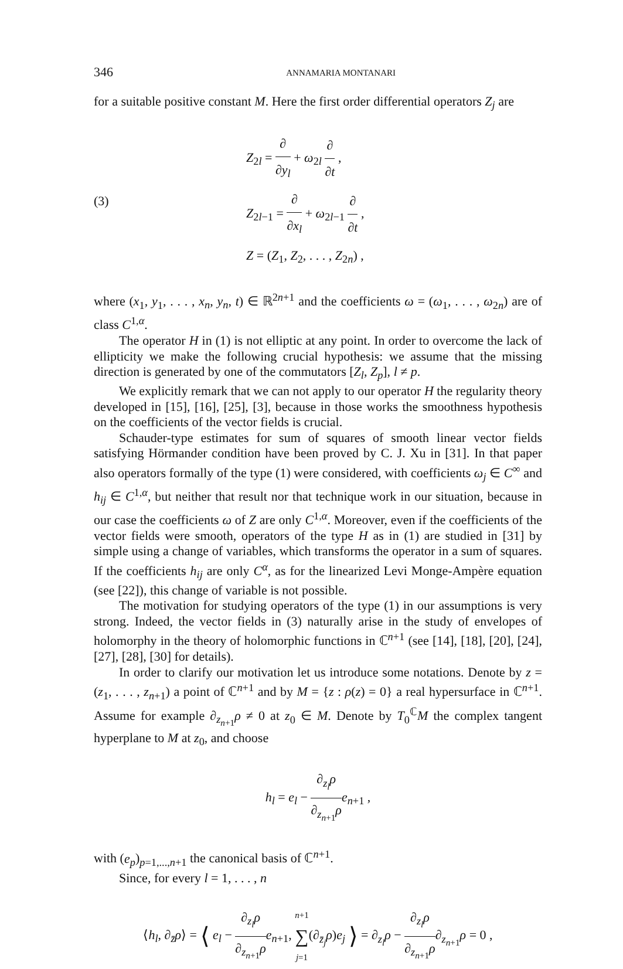346 ANNAMARIA MONTANARI
for a suitable positive constant M. Here the first order differential operators Z<sub>j</sub> are
(3)
Z<sub>2l</sub> = ∂ ∂y<sub>l</sub> + ω<sub>2l</sub> ∂ ∂t ,
Z<sub>2l−1</sub> = ∂ ∂x<sub>l</sub> + ω<sub>2l−1</sub> ∂ ∂t ,
Z = (Z<sub>1</sub>, Z<sub>2</sub>, . . . , Z<sub>2n</sub>) ,
where (x<sub>1</sub>, y<sub>1</sub>, . . . , x<sub>n</sub>, y<sub>n</sub>, t) ∈ ℝ<sup>2n+1</sup> and the coefficients ω = (ω<sub>1</sub>, . . . , ω<sub>2n</sub>) are of class C<sup>1,α</sup>.
The operator H in (1) is not elliptic at any point. In order to overcome the lack of ellipticity we make the following crucial hypothesis: we assume that the missing direction is generated by one of the commutators [Z<sub>l</sub>, Z<sub>p</sub>], l ≠ p.
We explicitly remark that we can not apply to our operator H the regularity theory developed in [15], [16], [25], [3], because in those works the smoothness hypothesis on the coefficients of the vector fields is crucial.
Schauder-type estimates for sum of squares of smooth linear vector fields satisfying Hörmander condition have been proved by C. J. Xu in [31]. In that paper also operators formally of the type (1) were considered, with coefficients ω<sub>j</sub> ∈ C<sup>∞</sup> and h<sub>ij</sub> ∈ C<sup>1,α</sup>, but neither that result nor that technique work in our situation, because in our case the coefficients ω of Z are only C<sup>1,α</sup>. Moreover, even if the coefficients of the vector fields were smooth, operators of the type H as in (1) are studied in [31] by simple using a change of variables, which transforms the operator in a sum of squares. If the coefficients h<sub>ij</sub> are only C<sup>α</sup>, as for the linearized Levi Monge-Ampère equation (see [22]), this change of variable is not possible.
The motivation for studying operators of the type (1) in our assumptions is very strong. Indeed, the vector fields in (3) naturally arise in the study of envelopes of holomorphy in the theory of holomorphic functions in ℂ<sup>n+1</sup> (see [14], [18], [20], [24], [27], [28], [30] for details).
In order to clarify our motivation let us introduce some notations. Denote by z = (z<sub>1</sub>, . . . , z<sub>n+1</sub>) a point of ℂ<sup>n+1</sup> and by M = {z : ρ(z) = 0} a real hypersurface in ℂ<sup>n+1</sup>. Assume for example ∂<sub>z<sub>n+1</sub></sub>ρ ≠ 0 at z<sub>0</sub> ∈ M. Denote by T<sub>0</sub><sup>ℂ</sup>M the complex tangent hyperplane to M at z<sub>0</sub>, and choose
h<sub>l</sub> = e<sub>l</sub> − ∂<sub>z<sub>l</sub></sub>ρ ∂<sub>z<sub>n+1</sub></sub>ρ e<sub>n+1</sub> ,
with (e<sub>p</sub>)<sub>p=1,...,n+1</sub> the canonical basis of ℂ<sup>n+1</sup>.
Since, for every l = 1, . . . , n
⟨h<sub>l</sub>, ∂<sub>z̄</sub>ρ⟩ = ⟨ e<sub>l</sub> − ∂<sub>z<sub>l</sub></sub>ρ ∂<sub>z<sub>n+1</sub></sub>ρ e<sub>n+1</sub>, n+1 ∑ j=1(∂<sub>z̄<sub>j</sub></sub>ρ)e<sub>j</sub> ⟩ = ∂<sub>z<sub>l</sub></sub>ρ − ∂<sub>z<sub>l</sub></sub>ρ ∂<sub>z<sub>n+1</sub></sub>ρ∂<sub>z<sub>n+1</sub></sub>ρ = 0 ,